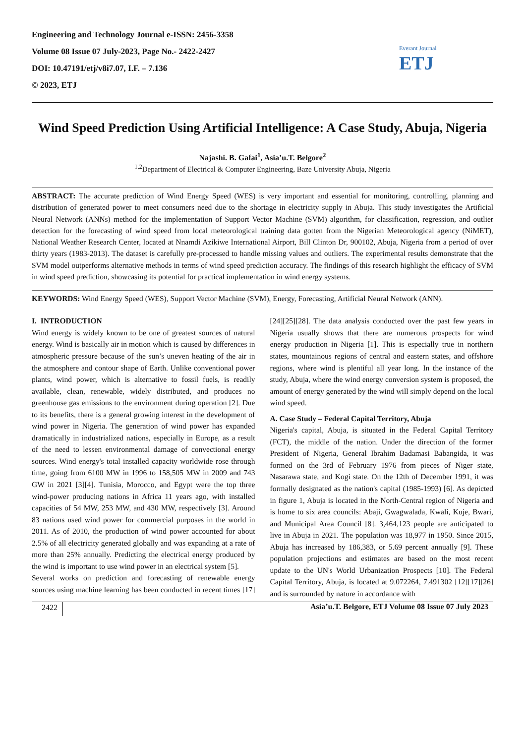Engineering and Technology Journal e-ISSN: 2456-3358
Volume 08 Issue 07 July-2023, Page No.- 2422-2427
DOI: 10.47191/etj/v8i7.07, I.F. – 7.136
© 2023, ETJ
Everant Journal
ETJ
Wind Speed Prediction Using Artificial Intelligence: A Case Study, Abuja, Nigeria
Najashi. B. Gafai<sup>1</sup>, Asia’u.T. Belgore<sup>2</sup>
<sup>1,2</sup>Department of Electrical & Computer Engineering, Baze University Abuja, Nigeria
ABSTRACT: The accurate prediction of Wind Energy Speed (WES) is very important and essential for monitoring, controlling, planning and distribution of generated power to meet consumers need due to the shortage in electricity supply in Abuja. This study investigates the Artificial Neural Network (ANNs) method for the implementation of Support Vector Machine (SVM) algorithm, for classification, regression, and outlier detection for the forecasting of wind speed from local meteorological training data gotten from the Nigerian Meteorological agency (NiMET), National Weather Research Center, located at Nnamdi Azikiwe International Airport, Bill Clinton Dr, 900102, Abuja, Nigeria from a period of over thirty years (1983-2013). The dataset is carefully pre-processed to handle missing values and outliers. The experimental results demonstrate that the SVM model outperforms alternative methods in terms of wind speed prediction accuracy. The findings of this research highlight the efficacy of SVM in wind speed prediction, showcasing its potential for practical implementation in wind energy systems.
KEYWORDS: Wind Energy Speed (WES), Support Vector Machine (SVM), Energy, Forecasting, Artificial Neural Network (ANN).
I. INTRODUCTION
Wind energy is widely known to be one of greatest sources of natural energy. Wind is basically air in motion which is caused by differences in atmospheric pressure because of the sun’s uneven heating of the air in the atmosphere and contour shape of Earth. Unlike conventional power plants, wind power, which is alternative to fossil fuels, is readily available, clean, renewable, widely distributed, and produces no greenhouse gas emissions to the environment during operation [2]. Due to its benefits, there is a general growing interest in the development of wind power in Nigeria. The generation of wind power has expanded dramatically in industrialized nations, especially in Europe, as a result of the need to lessen environmental damage of convectional energy sources. Wind energy's total installed capacity worldwide rose through time, going from 6100 MW in 1996 to 158,505 MW in 2009 and 743 GW in 2021 [3][4]. Tunisia, Morocco, and Egypt were the top three wind-power producing nations in Africa 11 years ago, with installed capacities of 54 MW, 253 MW, and 430 MW, respectively [3]. Around 83 nations used wind power for commercial purposes in the world in 2011. As of 2010, the production of wind power accounted for about 2.5% of all electricity generated globally and was expanding at a rate of more than 25% annually. Predicting the electrical energy produced by the wind is important to use wind power in an electrical system [5].
Several works on prediction and forecasting of renewable energy sources using machine learning has been conducted in recent times [17][24][25][28]. The data analysis conducted over the past few years in Nigeria usually shows that there are numerous prospects for wind energy production in Nigeria [1]. This is especially true in northern states, mountainous regions of central and eastern states, and offshore regions, where wind is plentiful all year long. In the instance of the study, Abuja, where the wind energy conversion system is proposed, the amount of energy generated by the wind will simply depend on the local wind speed.
A. Case Study – Federal Capital Territory, Abuja
Nigeria's capital, Abuja, is situated in the Federal Capital Territory (FCT), the middle of the nation. Under the direction of the former President of Nigeria, General Ibrahim Badamasi Babangida, it was formed on the 3rd of February 1976 from pieces of Niger state, Nasarawa state, and Kogi state. On the 12th of December 1991, it was formally designated as the nation's capital (1985-1993) [6]. As depicted in figure 1, Abuja is located in the North-Central region of Nigeria and is home to six area councils: Abaji, Gwagwalada, Kwali, Kuje, Bwari, and Municipal Area Council [8]. 3,464,123 people are anticipated to live in Abuja in 2021. The population was 18,977 in 1950. Since 2015, Abuja has increased by 186,383, or 5.69 percent annually [9]. These population projections and estimates are based on the most recent update to the UN's World Urbanization Prospects [10]. The Federal Capital Territory, Abuja, is located at 9.072264, 7.491302 [12][17][26] and is surrounded by nature in accordance with
2422 Asia’u.T. Belgore, ETJ Volume 08 Issue 07 July 2023